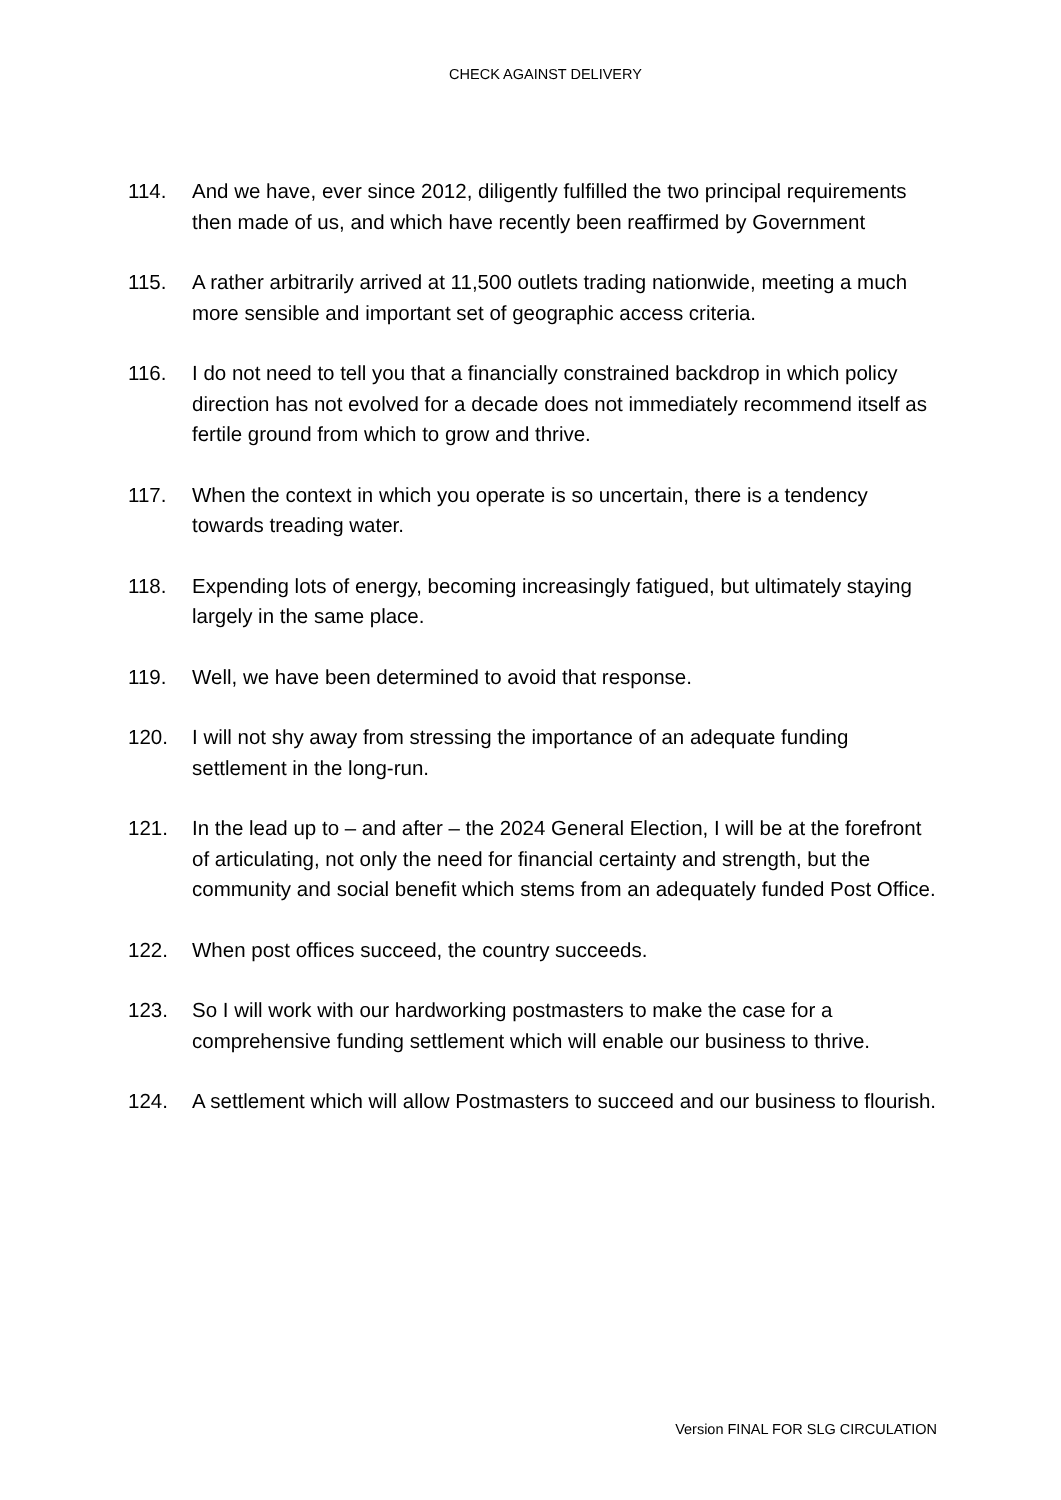CHECK AGAINST DELIVERY
114. And we have, ever since 2012, diligently fulfilled the two principal requirements then made of us, and which have recently been reaffirmed by Government
115. A rather arbitrarily arrived at 11,500 outlets trading nationwide, meeting a much more sensible and important set of geographic access criteria.
116. I do not need to tell you that a financially constrained backdrop in which policy direction has not evolved for a decade does not immediately recommend itself as fertile ground from which to grow and thrive.
117. When the context in which you operate is so uncertain, there is a tendency towards treading water.
118. Expending lots of energy, becoming increasingly fatigued, but ultimately staying largely in the same place.
119. Well, we have been determined to avoid that response.
120. I will not shy away from stressing the importance of an adequate funding settlement in the long-run.
121. In the lead up to – and after – the 2024 General Election, I will be at the forefront of articulating, not only the need for financial certainty and strength, but the community and social benefit which stems from an adequately funded Post Office.
122. When post offices succeed, the country succeeds.
123. So I will work with our hardworking postmasters to make the case for a comprehensive funding settlement which will enable our business to thrive.
124. A settlement which will allow Postmasters to succeed and our business to flourish.
Version FINAL FOR SLG CIRCULATION